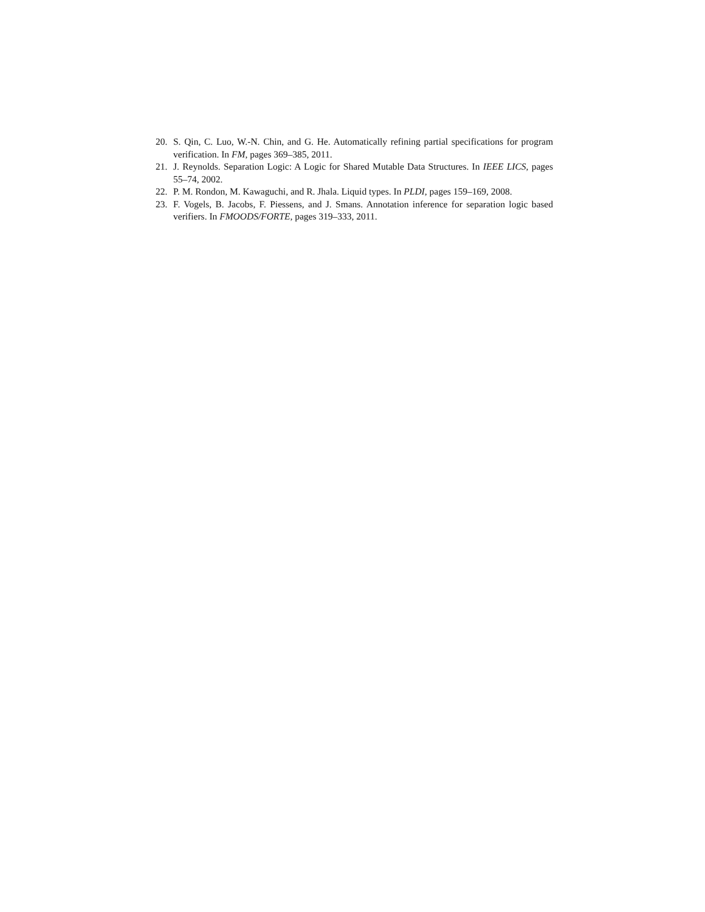20. S. Qin, C. Luo, W.-N. Chin, and G. He. Automatically refining partial specifications for program verification. In FM, pages 369–385, 2011.
21. J. Reynolds. Separation Logic: A Logic for Shared Mutable Data Structures. In IEEE LICS, pages 55–74, 2002.
22. P. M. Rondon, M. Kawaguchi, and R. Jhala. Liquid types. In PLDI, pages 159–169, 2008.
23. F. Vogels, B. Jacobs, F. Piessens, and J. Smans. Annotation inference for separation logic based verifiers. In FMOODS/FORTE, pages 319–333, 2011.